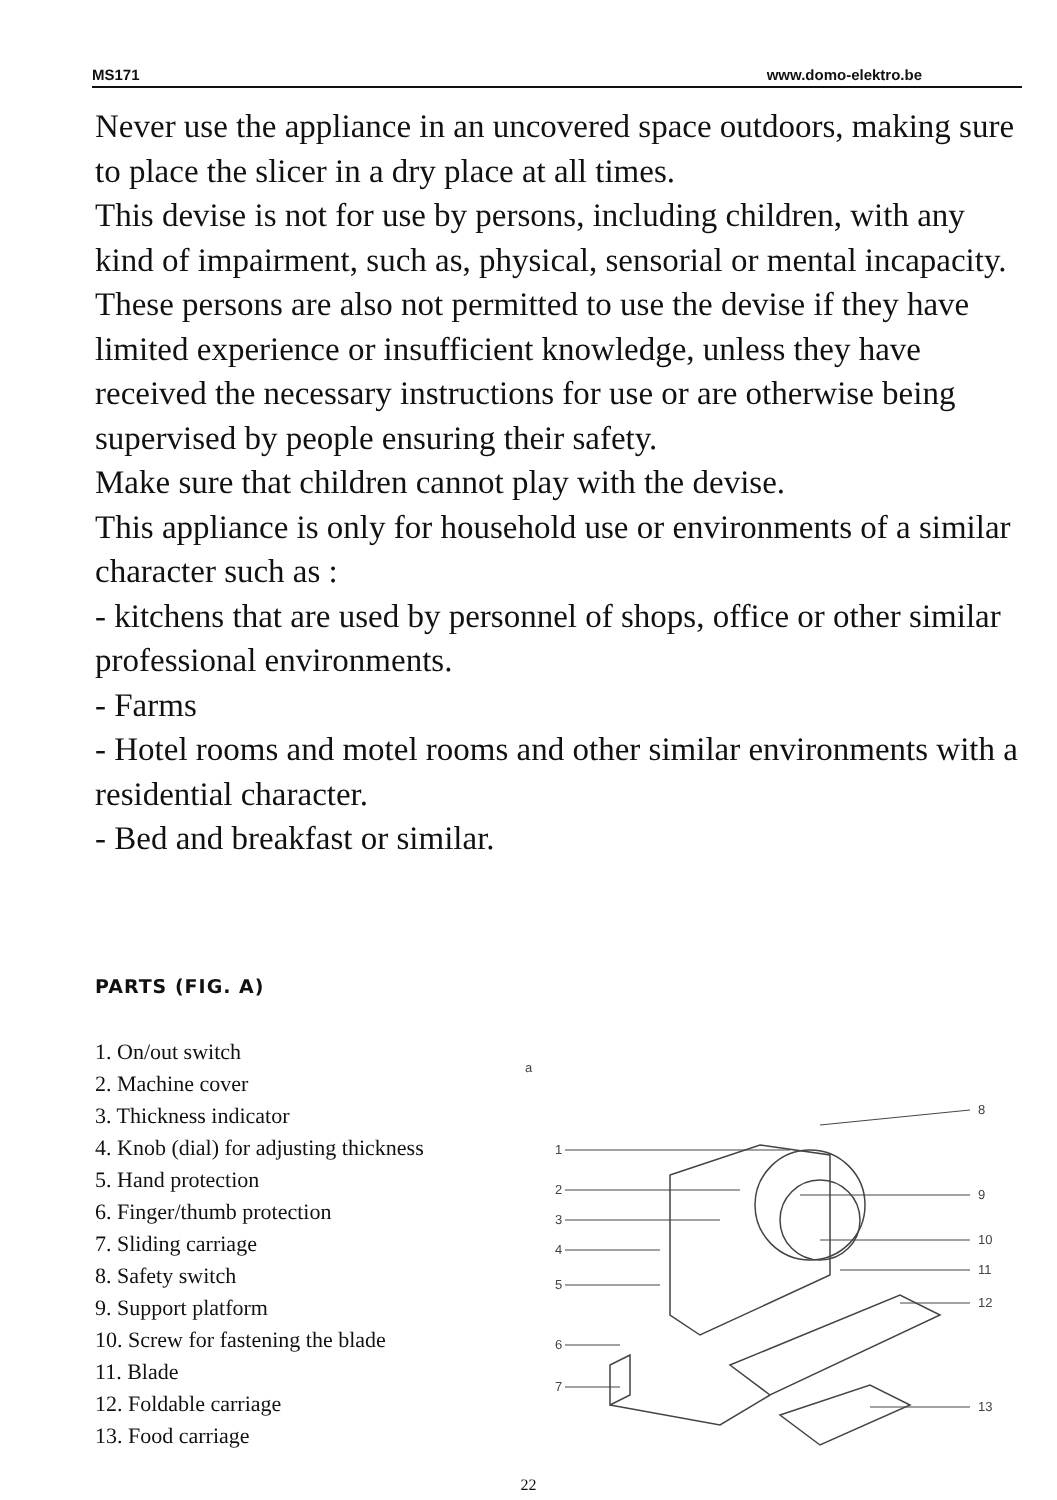MS171 www.domo-elektro.be
Never use the appliance in an uncovered space outdoors, making sure to place the slicer in a dry place at all times.
This devise is not for use by persons, including children, with any kind of impairment, such as, physical, sensorial or mental incapacity. These persons are also not permitted to use the devise if they have limited experience or insufficient knowledge, unless they have received the necessary instructions for use or are otherwise being supervised by people ensuring their safety.
Make sure that children cannot play with the devise.
This appliance is only for household use or environments of a similar character such as :
- kitchens that are used by personnel of shops, office or other similar professional environments.
- Farms
- Hotel rooms and motel rooms and other similar environments with a residential character.
- Bed and breakfast or similar.
PARTS (FIG. A)
1. On/out switch
2. Machine cover
3. Thickness indicator
4. Knob (dial) for adjusting thickness
5. Hand protection
6. Finger/thumb protection
7. Sliding carriage
8. Safety switch
9. Support platform
10. Screw for fastening the blade
11. Blade
12. Foldable carriage
13. Food carriage
a
1
2
3
4
5
6
7
8
9
10
11
12
13
22